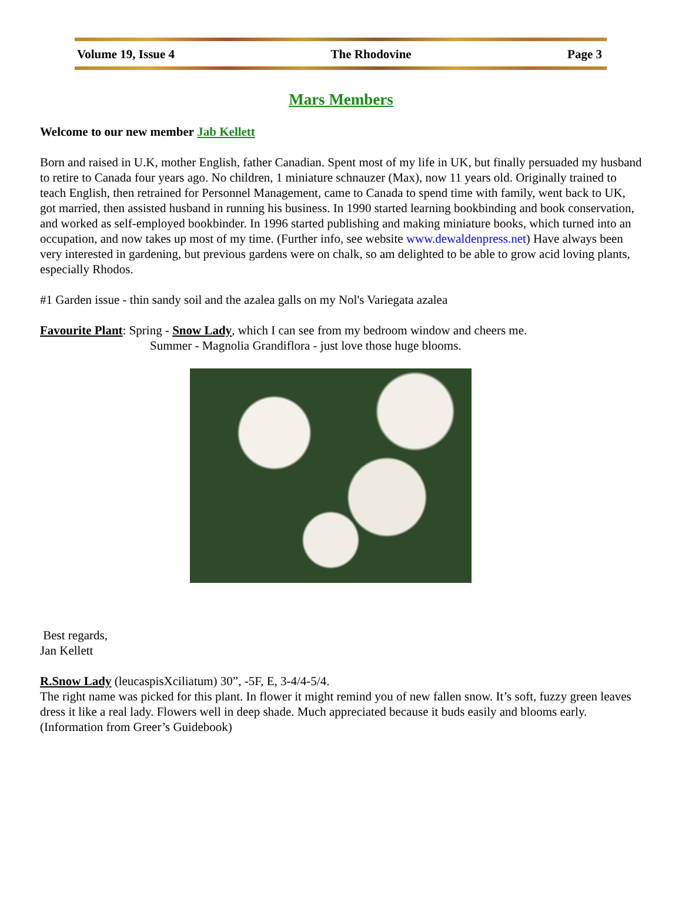Volume 19, Issue 4 The Rhodovine Page 3
Mars Members
Welcome to our new member Jab Kellett
Born and raised in U.K, mother English, father Canadian. Spent most of my life in UK, but finally persuaded my husband to retire to Canada four years ago. No children, 1 miniature schnauzer (Max), now 11 years old. Originally trained to teach English, then retrained for Personnel Management, came to Canada to spend time with family, went back to UK, got married, then assisted husband in running his business. In 1990 started learning bookbinding and book conservation, and worked as self-employed bookbinder. In 1996 started publishing and making miniature books, which turned into an occupation, and now takes up most of my time. (Further info, see website www.dewaldenpress.net) Have always been very interested in gardening, but previous gardens were on chalk, so am delighted to be able to grow acid loving plants, especially Rhodos.
#1 Garden issue - thin sandy soil and the azalea galls on my Nol's Variegata azalea
Favourite Plant: Spring - Snow Lady, which I can see from my bedroom window and cheers me.
Summer - Magnolia Grandiflora - just love those huge blooms.
Best regards,
Jan Kellett
R.Snow Lady (leucaspisXciliatum) 30”, -5F, E, 3-4/4-5/4.
The right name was picked for this plant. In flower it might remind you of new fallen snow. It’s soft, fuzzy green leaves dress it like a real lady. Flowers well in deep shade. Much appreciated because it buds easily and blooms early. (Information from Greer’s Guidebook)